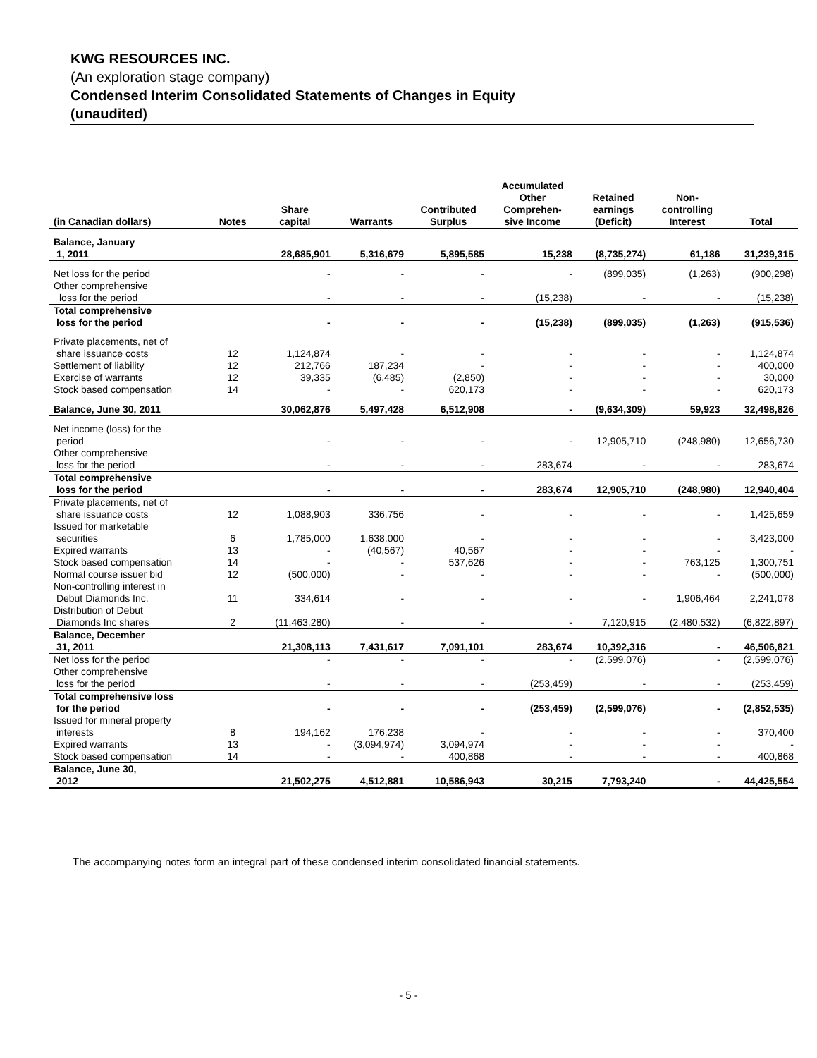KWG RESOURCES INC.
(An exploration stage company)
Condensed Interim Consolidated Statements of Changes in Equity
(unaudited)
| (in Canadian dollars) | Notes | Share capital | Warrants | Contributed Surplus | Accumulated Other Comprehen- sive Income | Retained earnings (Deficit) | Non- controlling Interest | Total |
| --- | --- | --- | --- | --- | --- | --- | --- | --- |
| Balance, January 1, 2011 | | 28,685,901 | 5,316,679 | 5,895,585 | 15,238 | (8,735,274) | 61,186 | 31,239,315 |
| Net loss for the period | | - | - | - | - | (899,035) | (1,263) | (900,298) |
| Other comprehensive loss for the period | | - | - | - | (15,238) | - | - | (15,238) |
| Total comprehensive loss for the period | | - | - | - | (15,238) | (899,035) | (1,263) | (915,536) |
| Private placements, net of share issuance costs | 12 | 1,124,874 | - | - | - | - | - | 1,124,874 |
| Settlement of liability | 12 | 212,766 | 187,234 | - | - | - | - | 400,000 |
| Exercise of warrants | 12 | 39,335 | (6,485) | (2,850) | - | - | - | 30,000 |
| Stock based compensation | 14 | - | - | 620,173 | - | - | - | 620,173 |
| Balance, June 30, 2011 | | 30,062,876 | 5,497,428 | 6,512,908 | - | (9,634,309) | 59,923 | 32,498,826 |
| Net income (loss) for the period | | - | - | - | - | 12,905,710 | (248,980) | 12,656,730 |
| Other comprehensive loss for the period | | - | - | - | 283,674 | - | - | 283,674 |
| Total comprehensive loss for the period | | - | - | - | 283,674 | 12,905,710 | (248,980) | 12,940,404 |
| Private placements, net of share issuance costs | 12 | 1,088,903 | 336,756 | - | - | - | - | 1,425,659 |
| Issued for marketable securities | 6 | 1,785,000 | 1,638,000 | - | - | - | - | 3,423,000 |
| Expired warrants | 13 | - | (40,567) | 40,567 | - | - | - | - |
| Stock based compensation | 14 | - | - | 537,626 | - | - | 763,125 | 1,300,751 |
| Normal course issuer bid | 12 | (500,000) | - | - | - | - | - | (500,000) |
| Non-controlling interest in Debut Diamonds Inc. | 11 | 334,614 | - | - | - | - | 1,906,464 | 2,241,078 |
| Distribution of Debut Diamonds Inc shares | 2 | (11,463,280) | - | - | - | 7,120,915 | (2,480,532) | (6,822,897) |
| Balance, December 31, 2011 | | 21,308,113 | 7,431,617 | 7,091,101 | 283,674 | 10,392,316 | - | 46,506,821 |
| Net loss for the period | | - | - | - | - | (2,599,076) | - | (2,599,076) |
| Other comprehensive loss for the period | | - | - | - | (253,459) | - | - | (253,459) |
| Total comprehensive loss for the period | | - | - | - | (253,459) | (2,599,076) | - | (2,852,535) |
| Issued for mineral property interests | 8 | 194,162 | 176,238 | - | - | - | - | 370,400 |
| Expired warrants | 13 | - | (3,094,974) | 3,094,974 | - | - | - | - |
| Stock based compensation | 14 | - | - | 400,868 | - | - | - | 400,868 |
| Balance, June 30, 2012 | | 21,502,275 | 4,512,881 | 10,586,943 | 30,215 | 7,793,240 | - | 44,425,554 |
The accompanying notes form an integral part of these condensed interim consolidated financial statements.
- 5 -